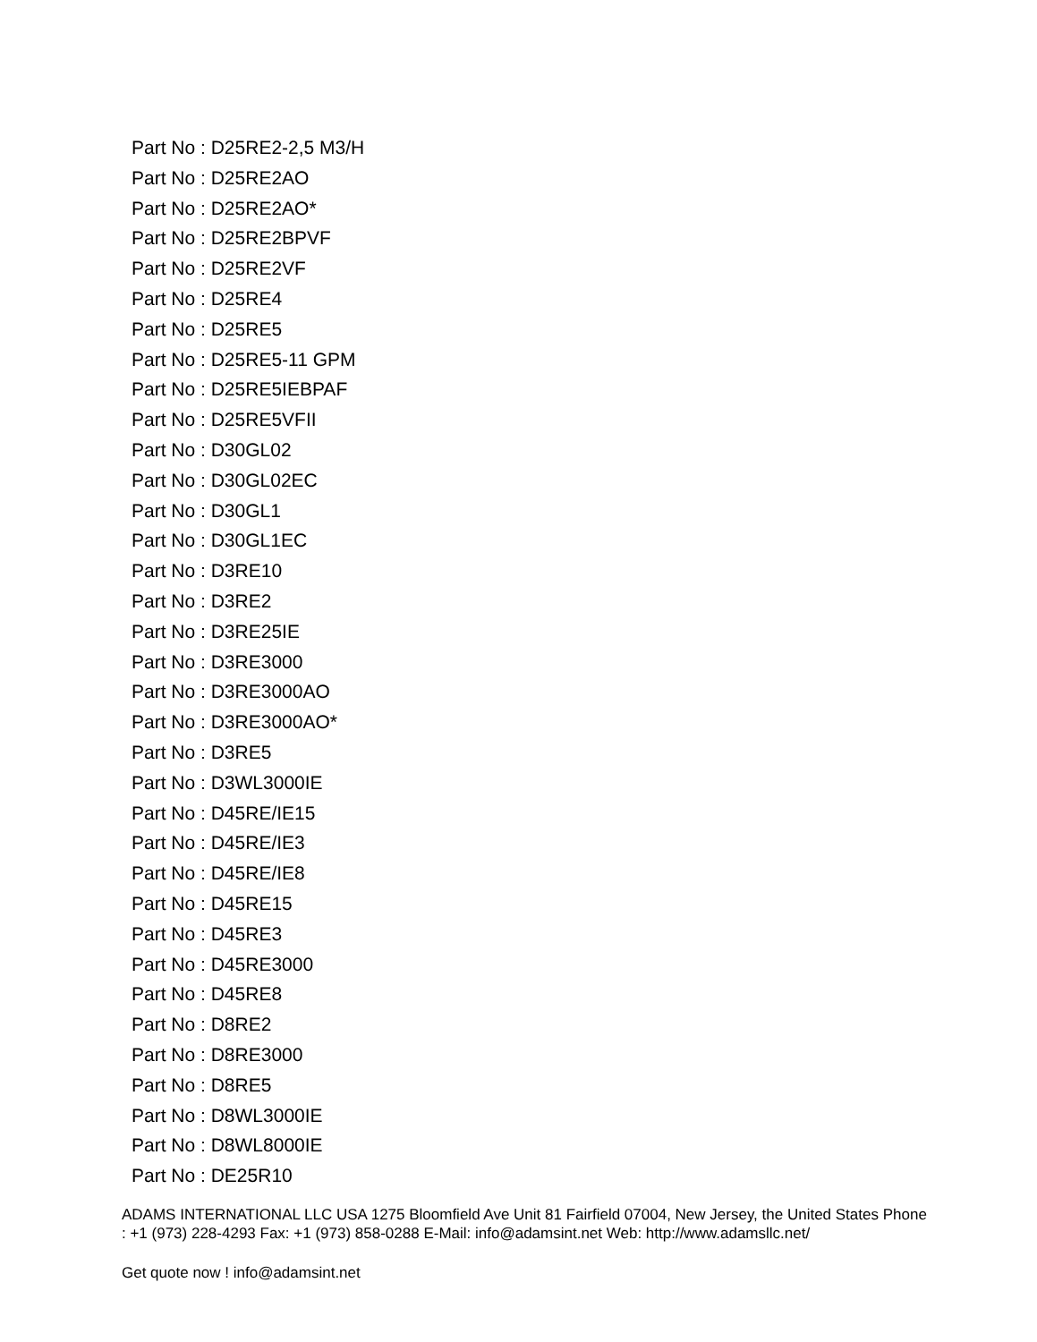Part No : D25RE2-2,5 M3/H
Part No : D25RE2AO
Part No : D25RE2AO*
Part No : D25RE2BPVF
Part No : D25RE2VF
Part No : D25RE4
Part No : D25RE5
Part No : D25RE5-11 GPM
Part No : D25RE5IEBPAF
Part No : D25RE5VFII
Part No : D30GL02
Part No : D30GL02EC
Part No : D30GL1
Part No : D30GL1EC
Part No : D3RE10
Part No : D3RE2
Part No : D3RE25IE
Part No : D3RE3000
Part No : D3RE3000AO
Part No : D3RE3000AO*
Part No : D3RE5
Part No : D3WL3000IE
Part No : D45RE/IE15
Part No : D45RE/IE3
Part No : D45RE/IE8
Part No : D45RE15
Part No : D45RE3
Part No : D45RE3000
Part No : D45RE8
Part No : D8RE2
Part No : D8RE3000
Part No : D8RE5
Part No : D8WL3000IE
Part No : D8WL8000IE
Part No : DE25R10
ADAMS INTERNATIONAL LLC USA 1275 Bloomfield Ave Unit 81 Fairfield 07004, New Jersey, the United States Phone : +1 (973) 228-4293 Fax: +1 (973) 858-0288 E-Mail: info@adamsint.net Web: http://www.adamsllc.net/
Get quote now ! info@adamsint.net